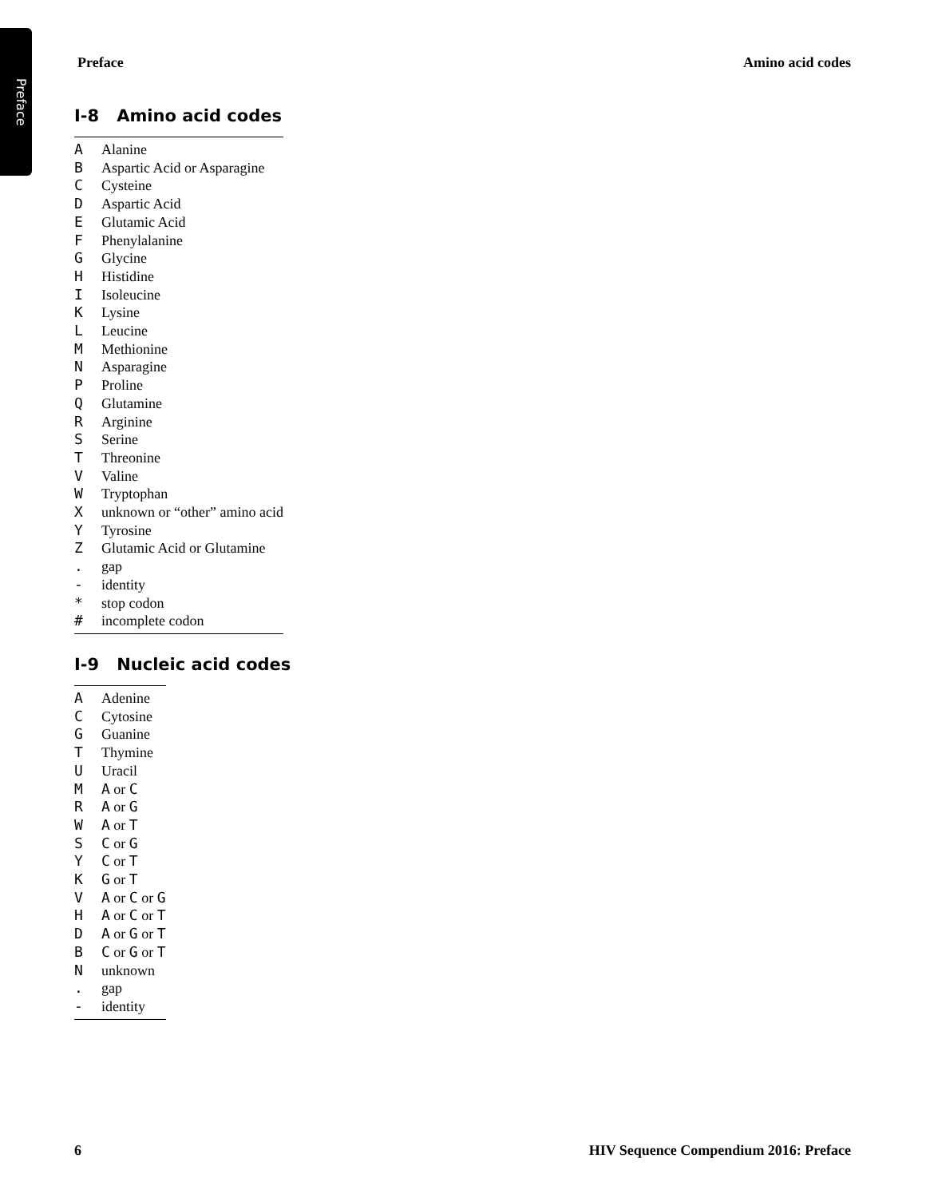Preface
Preface Amino acid codes
I-8 Amino acid codes
| A | Alanine |
| B | Aspartic Acid or Asparagine |
| C | Cysteine |
| D | Aspartic Acid |
| E | Glutamic Acid |
| F | Phenylalanine |
| G | Glycine |
| H | Histidine |
| I | Isoleucine |
| K | Lysine |
| L | Leucine |
| M | Methionine |
| N | Asparagine |
| P | Proline |
| Q | Glutamine |
| R | Arginine |
| S | Serine |
| T | Threonine |
| V | Valine |
| W | Tryptophan |
| X | unknown or “other” amino acid |
| Y | Tyrosine |
| Z | Glutamic Acid or Glutamine |
| . | gap |
| - | identity |
| * | stop codon |
| # | incomplete codon |
I-9 Nucleic acid codes
| A | Adenine |
| C | Cytosine |
| G | Guanine |
| T | Thymine |
| U | Uracil |
| M | A or C |
| R | A or G |
| W | A or T |
| S | C or G |
| Y | C or T |
| K | G or T |
| V | A or C or G |
| H | A or C or T |
| D | A or G or T |
| B | C or G or T |
| N | unknown |
| . | gap |
| - | identity |
6 HIV Sequence Compendium 2016: Preface